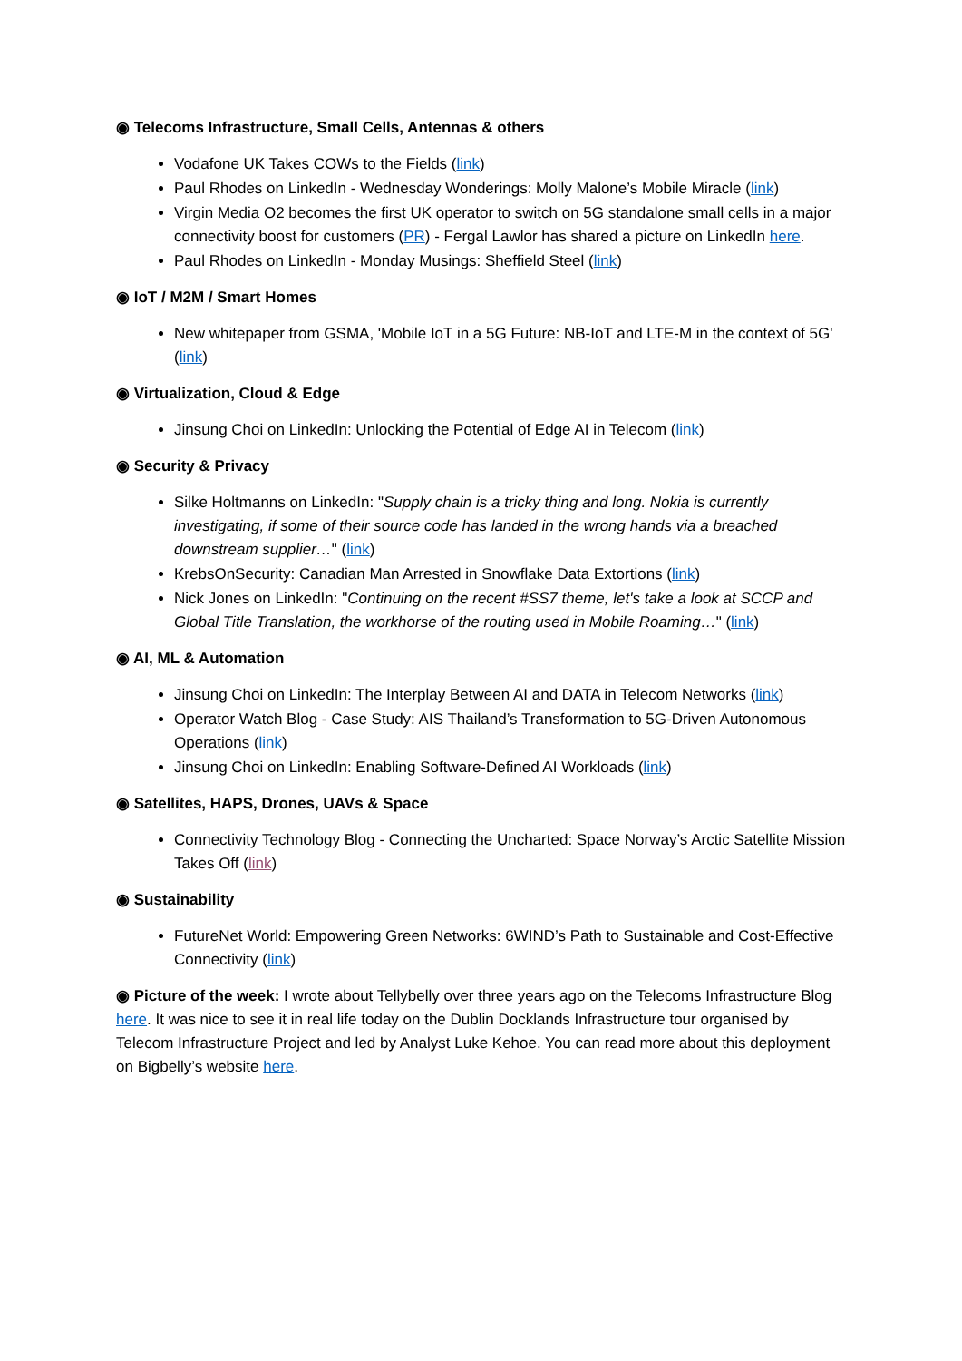◉ Telecoms Infrastructure, Small Cells, Antennas & others
Vodafone UK Takes COWs to the Fields (link)
Paul Rhodes on LinkedIn - Wednesday Wonderings: Molly Malone’s Mobile Miracle (link)
Virgin Media O2 becomes the first UK operator to switch on 5G standalone small cells in a major connectivity boost for customers (PR) - Fergal Lawlor has shared a picture on LinkedIn here.
Paul Rhodes on LinkedIn - Monday Musings: Sheffield Steel (link)
◉ IoT / M2M / Smart Homes
New whitepaper from GSMA, 'Mobile IoT in a 5G Future: NB-IoT and LTE-M in the context of 5G' (link)
◉ Virtualization, Cloud & Edge
Jinsung Choi on LinkedIn: Unlocking the Potential of Edge AI in Telecom (link)
◉ Security & Privacy
Silke Holtmanns on LinkedIn: "Supply chain is a tricky thing and long. Nokia is currently investigating, if some of their source code has landed in the wrong hands via a breached downstream supplier…" (link)
KrebsOnSecurity: Canadian Man Arrested in Snowflake Data Extortions (link)
Nick Jones on LinkedIn: "Continuing on the recent #SS7 theme, let's take a look at SCCP and Global Title Translation, the workhorse of the routing used in Mobile Roaming…" (link)
◉ AI, ML & Automation
Jinsung Choi on LinkedIn: The Interplay Between AI and DATA in Telecom Networks (link)
Operator Watch Blog - Case Study: AIS Thailand’s Transformation to 5G-Driven Autonomous Operations (link)
Jinsung Choi on LinkedIn: Enabling Software-Defined AI Workloads (link)
◉ Satellites, HAPS, Drones, UAVs & Space
Connectivity Technology Blog - Connecting the Uncharted: Space Norway’s Arctic Satellite Mission Takes Off (link)
◉ Sustainability
FutureNet World: Empowering Green Networks: 6WIND’s Path to Sustainable and Cost-Effective Connectivity (link)
◉ Picture of the week: I wrote about Tellybelly over three years ago on the Telecoms Infrastructure Blog here. It was nice to see it in real life today on the Dublin Docklands Infrastructure tour organised by Telecom Infrastructure Project and led by Analyst Luke Kehoe. You can read more about this deployment on Bigbelly’s website here.